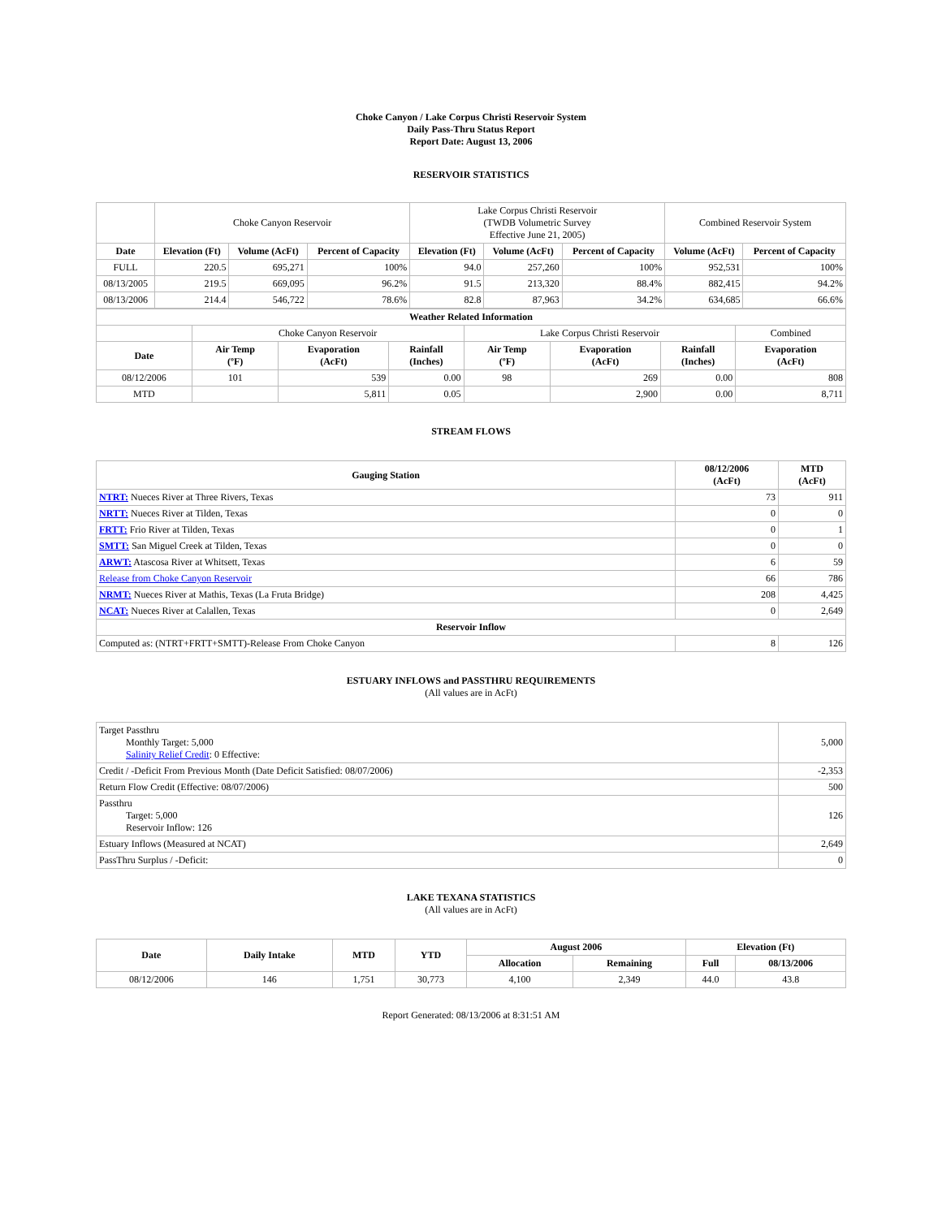Choke Canyon / Lake Corpus Christi Reservoir System
Daily Pass-Thru Status Report
Report Date: August 13, 2006
RESERVOIR STATISTICS
| | Choke Canyon Reservoir | | | Lake Corpus Christi Reservoir (TWDB Volumetric Survey Effective June 21, 2005) | | | Combined Reservoir System | |
| Date | Elevation (Ft) | Volume (AcFt) | Percent of Capacity | Elevation (Ft) | Volume (AcFt) | Percent of Capacity | Volume (AcFt) | Percent of Capacity |
| FULL | 220.5 | 695,271 | 100% | 94.0 | 257,260 | 100% | 952,531 | 100% |
| 08/13/2005 | 219.5 | 669,095 | 96.2% | 91.5 | 213,320 | 88.4% | 882,415 | 94.2% |
| 08/13/2006 | 214.4 | 546,722 | 78.6% | 82.8 | 87,963 | 34.2% | 634,685 | 66.6% |
| Weather Related Information | | | | | | | |
| --- | --- | --- | --- | --- | --- | --- | --- |
| | Choke Canyon Reservoir | | | Lake Corpus Christi Reservoir | | | Combined |
| Date | Air Temp (ºF) | Evaporation (AcFt) | Rainfall (Inches) | Air Temp (ºF) | Evaporation (AcFt) | Rainfall (Inches) | Evaporation (AcFt) |
| 08/12/2006 | 101 | 539 | 0.00 | 98 | 269 | 0.00 | 808 |
| MTD | | 5,811 | 0.05 | | 2,900 | 0.00 | 8,711 |
STREAM FLOWS
| Gauging Station | 08/12/2006 (AcFt) | MTD (AcFt) |
| --- | --- | --- |
| NTRT: Nueces River at Three Rivers, Texas | 73 | 911 |
| NRTT: Nueces River at Tilden, Texas | 0 | 0 |
| FRTT: Frio River at Tilden, Texas | 0 | 1 |
| SMTT: San Miguel Creek at Tilden, Texas | 0 | 0 |
| ARWT: Atascosa River at Whitsett, Texas | 6 | 59 |
| Release from Choke Canyon Reservoir | 66 | 786 |
| NRMT: Nueces River at Mathis, Texas (La Fruta Bridge) | 208 | 4,425 |
| NCAT: Nueces River at Calallen, Texas | 0 | 2,649 |
| Reservoir Inflow | | |
| Computed as: (NTRT+FRTT+SMTT)-Release From Choke Canyon | 8 | 126 |
ESTUARY INFLOWS and PASSTHRU REQUIREMENTS
(All values are in AcFt)
| Target Passthru Monthly Target: 5,000 Salinity Relief Credit : 0 Effective: | 5,000 |
| Credit / -Deficit From Previous Month (Date Deficit Satisfied: 08/07/2006) | -2,353 |
| Return Flow Credit (Effective: 08/07/2006) | 500 |
| Passthru Target: 5,000 Reservoir Inflow: 126 | 126 |
| Estuary Inflows (Measured at NCAT) | 2,649 |
| PassThru Surplus / -Deficit: | 0 |
LAKE TEXANA STATISTICS
(All values are in AcFt)
| Date | Daily Intake | MTD | YTD | August 2006 | | Elevation (Ft) | |
| --- | --- | --- | --- | --- | --- | --- | --- |
| | | | | Allocation | Remaining | Full | 08/13/2006 |
| 08/12/2006 | 146 | 1,751 | 30,773 | 4,100 | 2,349 | 44.0 | 43.8 |
Report Generated: 08/13/2006 at 8:31:51 AM